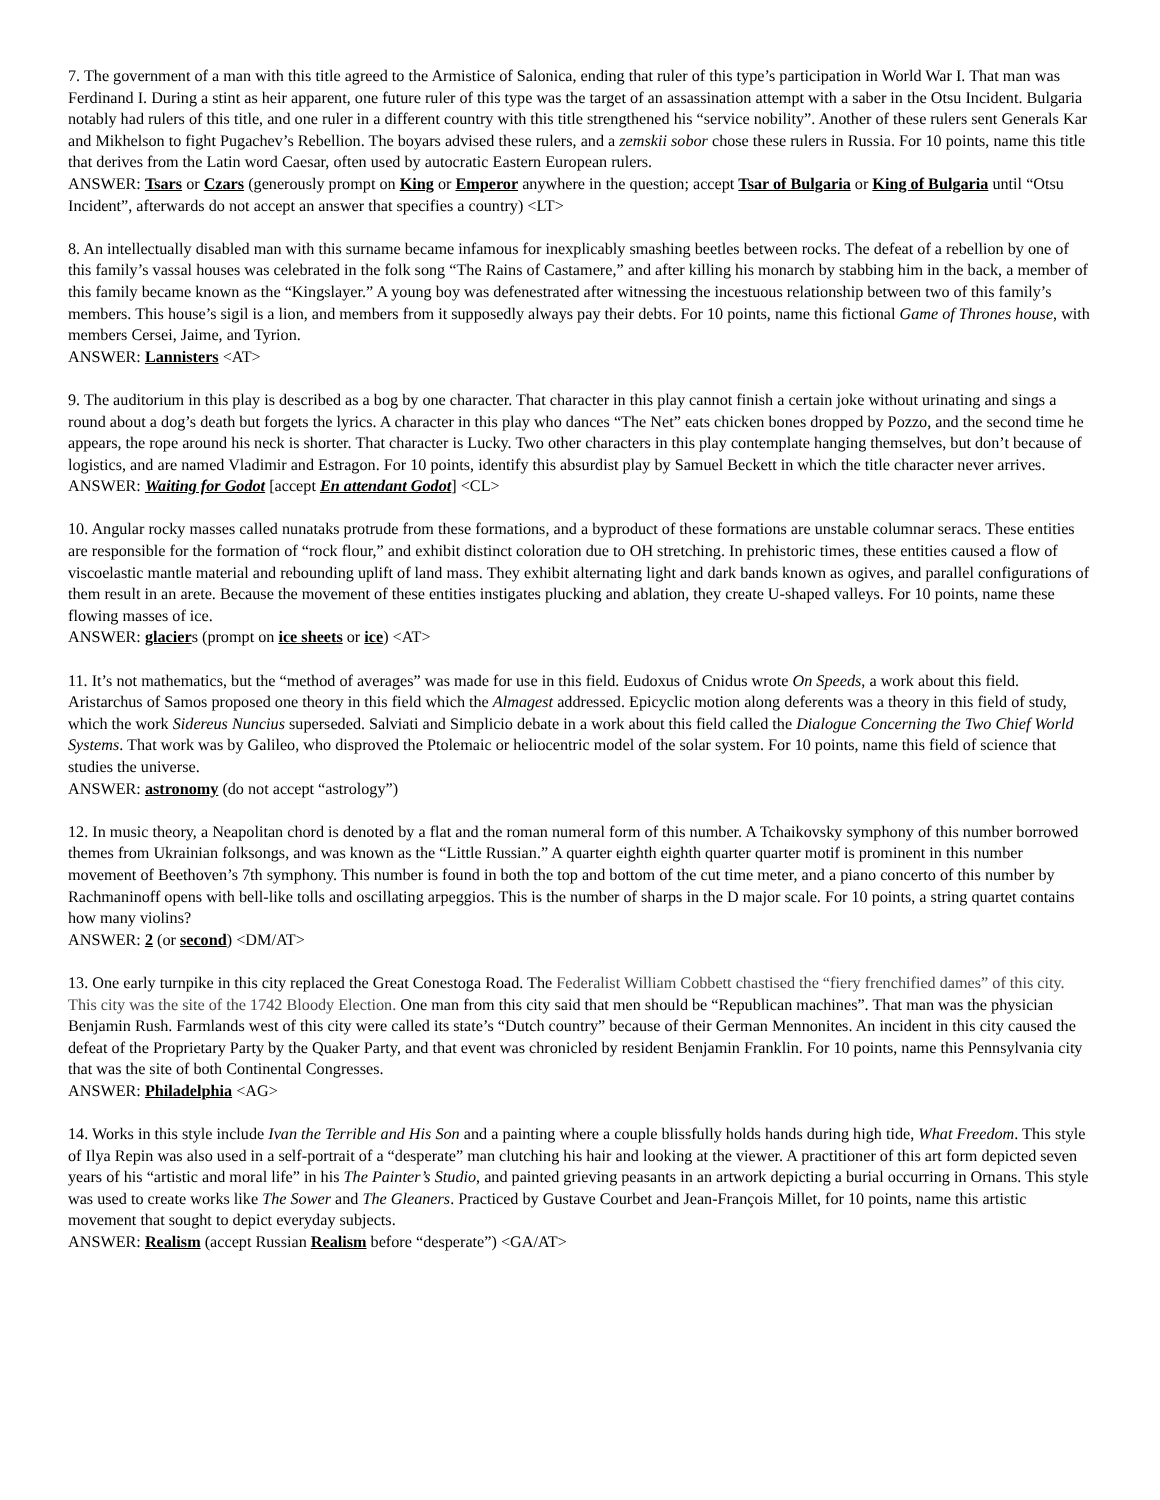7. The government of a man with this title agreed to the Armistice of Salonica, ending that ruler of this type’s participation in World War I. That man was Ferdinand I. During a stint as heir apparent, one future ruler of this type was the target of an assassination attempt with a saber in the Otsu Incident. Bulgaria notably had rulers of this title, and one ruler in a different country with this title strengthened his “service nobility”. Another of these rulers sent Generals Kar and Mikhelson to fight Pugachev’s Rebellion. The boyars advised these rulers, and a zemskii sobor chose these rulers in Russia. For 10 points, name this title that derives from the Latin word Caesar, often used by autocratic Eastern European rulers.
ANSWER: Tsars or Czars (generously prompt on King or Emperor anywhere in the question; accept Tsar of Bulgaria or King of Bulgaria until “Otsu Incident”, afterwards do not accept an answer that specifies a country) <LT>
8. An intellectually disabled man with this surname became infamous for inexplicably smashing beetles between rocks. The defeat of a rebellion by one of this family’s vassal houses was celebrated in the folk song “The Rains of Castamere,” and after killing his monarch by stabbing him in the back, a member of this family became known as the “Kingslayer.” A young boy was defenestrated after witnessing the incestuous relationship between two of this family’s members. This house’s sigil is a lion, and members from it supposedly always pay their debts. For 10 points, name this fictional Game of Thrones house, with members Cersei, Jaime, and Tyrion.
ANSWER: Lannisters <AT>
9. The auditorium in this play is described as a bog by one character. That character in this play cannot finish a certain joke without urinating and sings a round about a dog’s death but forgets the lyrics. A character in this play who dances “The Net” eats chicken bones dropped by Pozzo, and the second time he appears, the rope around his neck is shorter. That character is Lucky. Two other characters in this play contemplate hanging themselves, but don’t because of logistics, and are named Vladimir and Estragon. For 10 points, identify this absurdist play by Samuel Beckett in which the title character never arrives.
ANSWER: Waiting for Godot [accept En attendant Godot] <CL>
10. Angular rocky masses called nunataks protrude from these formations, and a byproduct of these formations are unstable columnar seracs. These entities are responsible for the formation of “rock flour,” and exhibit distinct coloration due to OH stretching. In prehistoric times, these entities caused a flow of viscoelastic mantle material and rebounding uplift of land mass. They exhibit alternating light and dark bands known as ogives, and parallel configurations of them result in an arete. Because the movement of these entities instigates plucking and ablation, they create U-shaped valleys. For 10 points, name these flowing masses of ice.
ANSWER: glaciers (prompt on ice sheets or ice) <AT>
11. It’s not mathematics, but the “method of averages” was made for use in this field. Eudoxus of Cnidus wrote On Speeds, a work about this field. Aristarchus of Samos proposed one theory in this field which the Almagest addressed. Epicyclic motion along deferents was a theory in this field of study, which the work Sidereus Nuncius superseded. Salviati and Simplicio debate in a work about this field called the Dialogue Concerning the Two Chief World Systems. That work was by Galileo, who disproved the Ptolemaic or heliocentric model of the solar system. For 10 points, name this field of science that studies the universe.
ANSWER: astronomy (do not accept “astrology”)
12. In music theory, a Neapolitan chord is denoted by a flat and the roman numeral form of this number. A Tchaikovsky symphony of this number borrowed themes from Ukrainian folksongs, and was known as the “Little Russian.” A quarter eighth eighth quarter quarter motif is prominent in this number movement of Beethoven’s 7th symphony. This number is found in both the top and bottom of the cut time meter, and a piano concerto of this number by Rachmaninoff opens with bell-like tolls and oscillating arpeggios. This is the number of sharps in the D major scale. For 10 points, a string quartet contains how many violins?
ANSWER: 2 (or second) <DM/AT>
13. One early turnpike in this city replaced the Great Conestoga Road. The Federalist William Cobbett chastised the “fiery frenchified dames” of this city. This city was the site of the 1742 Bloody Election. One man from this city said that men should be “Republican machines”. That man was the physician Benjamin Rush. Farmlands west of this city were called its state’s “Dutch country” because of their German Mennonites. An incident in this city caused the defeat of the Proprietary Party by the Quaker Party, and that event was chronicled by resident Benjamin Franklin. For 10 points, name this Pennsylvania city that was the site of both Continental Congresses.
ANSWER: Philadelphia <AG>
14. Works in this style include Ivan the Terrible and His Son and a painting where a couple blissfully holds hands during high tide, What Freedom. This style of Ilya Repin was also used in a self-portrait of a “desperate” man clutching his hair and looking at the viewer. A practitioner of this art form depicted seven years of his “artistic and moral life” in his The Painter’s Studio, and painted grieving peasants in an artwork depicting a burial occurring in Ornans. This style was used to create works like The Sower and The Gleaners. Practiced by Gustave Courbet and Jean-François Millet, for 10 points, name this artistic movement that sought to depict everyday subjects.
ANSWER: Realism (accept Russian Realism before “desperate”) <GA/AT>